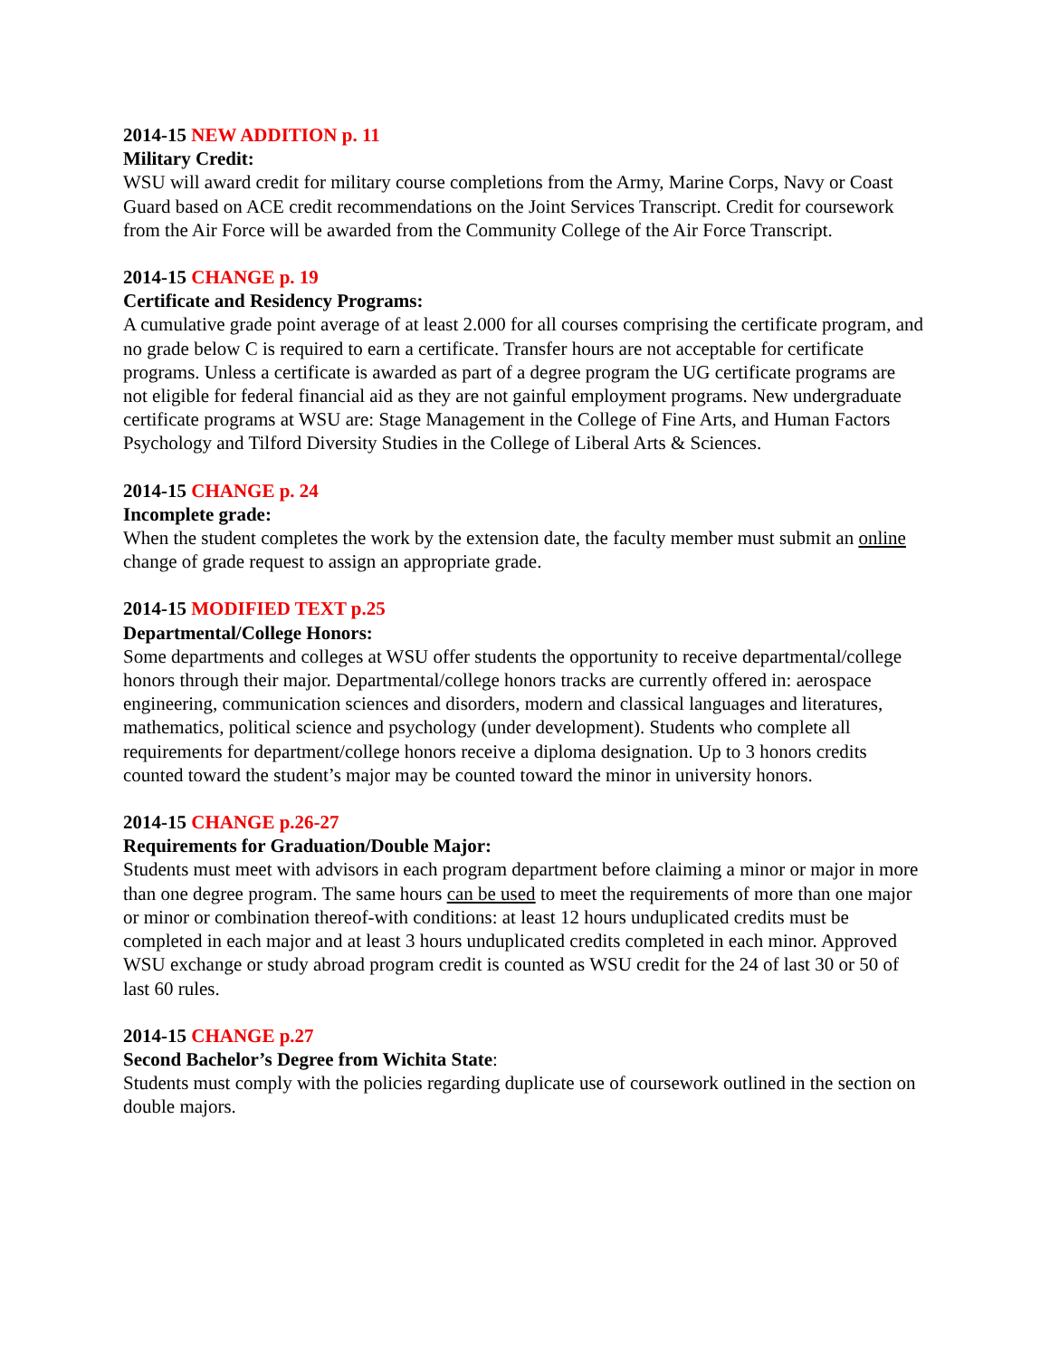2014-15 NEW ADDITION p. 11
Military Credit:
WSU will award credit for military course completions from the Army, Marine Corps, Navy or Coast Guard based on ACE credit recommendations on the Joint Services Transcript. Credit for coursework from the Air Force will be awarded from the Community College of the Air Force Transcript.
2014-15 CHANGE p. 19
Certificate and Residency Programs:
A cumulative grade point average of at least 2.000 for all courses comprising the certificate program, and no grade below C is required to earn a certificate. Transfer hours are not acceptable for certificate programs. Unless a certificate is awarded as part of a degree program the UG certificate programs are not eligible for federal financial aid as they are not gainful employment programs. New undergraduate certificate programs at WSU are: Stage Management in the College of Fine Arts, and Human Factors Psychology and Tilford Diversity Studies in the College of Liberal Arts & Sciences.
2014-15 CHANGE p. 24
Incomplete grade:
When the student completes the work by the extension date, the faculty member must submit an online change of grade request to assign an appropriate grade.
2014-15 MODIFIED TEXT p.25
Departmental/College Honors:
Some departments and colleges at WSU offer students the opportunity to receive departmental/college honors through their major. Departmental/college honors tracks are currently offered in: aerospace engineering, communication sciences and disorders, modern and classical languages and literatures, mathematics, political science and psychology (under development). Students who complete all requirements for department/college honors receive a diploma designation. Up to 3 honors credits counted toward the student’s major may be counted toward the minor in university honors.
2014-15 CHANGE p.26-27
Requirements for Graduation/Double Major:
Students must meet with advisors in each program department before claiming a minor or major in more than one degree program. The same hours can be used to meet the requirements of more than one major or minor or combination thereof-with conditions: at least 12 hours unduplicated credits must be completed in each major and at least 3 hours unduplicated credits completed in each minor. Approved WSU exchange or study abroad program credit is counted as WSU credit for the 24 of last 30 or 50 of last 60 rules.
2014-15 CHANGE p.27
Second Bachelor’s Degree from Wichita State:
Students must comply with the policies regarding duplicate use of coursework outlined in the section on double majors.